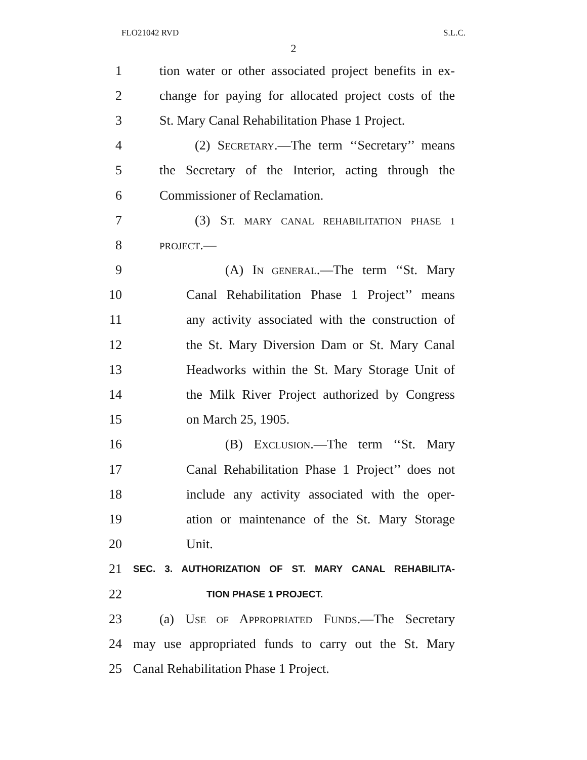FLO21042 RVD S.L.C.
2
1 tion water or other associated project benefits in ex-
2 change for paying for allocated project costs of the
3 St. Mary Canal Rehabilitation Phase 1 Project.
4 (2) SECRETARY.—The term ‘‘Secretary’’ means
5 the Secretary of the Interior, acting through the
6 Commissioner of Reclamation.
7 (3) ST. MARY CANAL REHABILITATION PHASE 1
8 PROJECT.—
9 (A) IN GENERAL.—The term ‘‘St. Mary
10 Canal Rehabilitation Phase 1 Project’’ means
11 any activity associated with the construction of
12 the St. Mary Diversion Dam or St. Mary Canal
13 Headworks within the St. Mary Storage Unit of
14 the Milk River Project authorized by Congress
15 on March 25, 1905.
16 (B) EXCLUSION.—The term ‘‘St. Mary
17 Canal Rehabilitation Phase 1 Project’’ does not
18 include any activity associated with the oper-
19 ation or maintenance of the St. Mary Storage
20 Unit.
21 SEC. 3. AUTHORIZATION OF ST. MARY CANAL REHABILITA-
22 TION PHASE 1 PROJECT.
23 (a) USE OF APPROPRIATED FUNDS.—The Secretary
24 may use appropriated funds to carry out the St. Mary
25 Canal Rehabilitation Phase 1 Project.